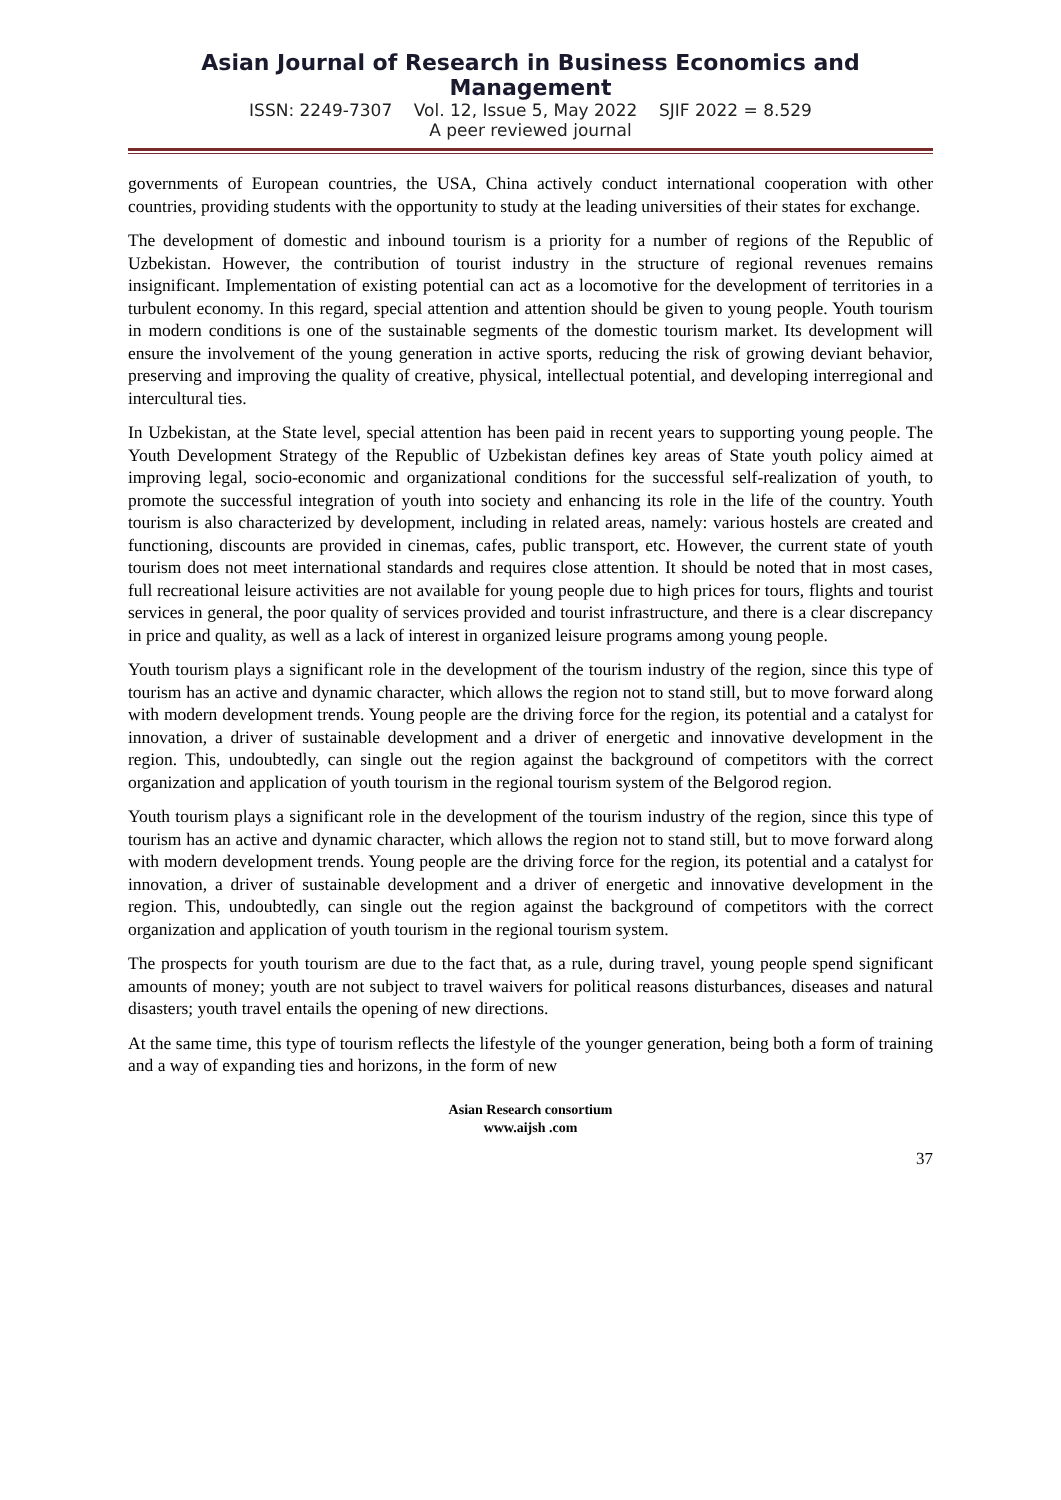Asian Journal of Research in Business Economics and Management
ISSN: 2249-7307 Vol. 12, Issue 5, May 2022 SJIF 2022 = 8.529
A peer reviewed journal
governments of European countries, the USA, China actively conduct international cooperation with other countries, providing students with the opportunity to study at the leading universities of their states for exchange.
The development of domestic and inbound tourism is a priority for a number of regions of the Republic of Uzbekistan. However, the contribution of tourist industry in the structure of regional revenues remains insignificant. Implementation of existing potential can act as a locomotive for the development of territories in a turbulent economy. In this regard, special attention and attention should be given to young people. Youth tourism in modern conditions is one of the sustainable segments of the domestic tourism market. Its development will ensure the involvement of the young generation in active sports, reducing the risk of growing deviant behavior, preserving and improving the quality of creative, physical, intellectual potential, and developing interregional and intercultural ties.
In Uzbekistan, at the State level, special attention has been paid in recent years to supporting young people. The Youth Development Strategy of the Republic of Uzbekistan defines key areas of State youth policy aimed at improving legal, socio-economic and organizational conditions for the successful self-realization of youth, to promote the successful integration of youth into society and enhancing its role in the life of the country. Youth tourism is also characterized by development, including in related areas, namely: various hostels are created and functioning, discounts are provided in cinemas, cafes, public transport, etc. However, the current state of youth tourism does not meet international standards and requires close attention. It should be noted that in most cases, full recreational leisure activities are not available for young people due to high prices for tours, flights and tourist services in general, the poor quality of services provided and tourist infrastructure, and there is a clear discrepancy in price and quality, as well as a lack of interest in organized leisure programs among young people.
Youth tourism plays a significant role in the development of the tourism industry of the region, since this type of tourism has an active and dynamic character, which allows the region not to stand still, but to move forward along with modern development trends. Young people are the driving force for the region, its potential and a catalyst for innovation, a driver of sustainable development and a driver of energetic and innovative development in the region. This, undoubtedly, can single out the region against the background of competitors with the correct organization and application of youth tourism in the regional tourism system of the Belgorod region.
Youth tourism plays a significant role in the development of the tourism industry of the region, since this type of tourism has an active and dynamic character, which allows the region not to stand still, but to move forward along with modern development trends. Young people are the driving force for the region, its potential and a catalyst for innovation, a driver of sustainable development and a driver of energetic and innovative development in the region. This, undoubtedly, can single out the region against the background of competitors with the correct organization and application of youth tourism in the regional tourism system.
The prospects for youth tourism are due to the fact that, as a rule, during travel, young people spend significant amounts of money; youth are not subject to travel waivers for political reasons disturbances, diseases and natural disasters; youth travel entails the opening of new directions.
At the same time, this type of tourism reflects the lifestyle of the younger generation, being both a form of training and a way of expanding ties and horizons, in the form of new
Asian Research consortium
www.aijsh .com
37